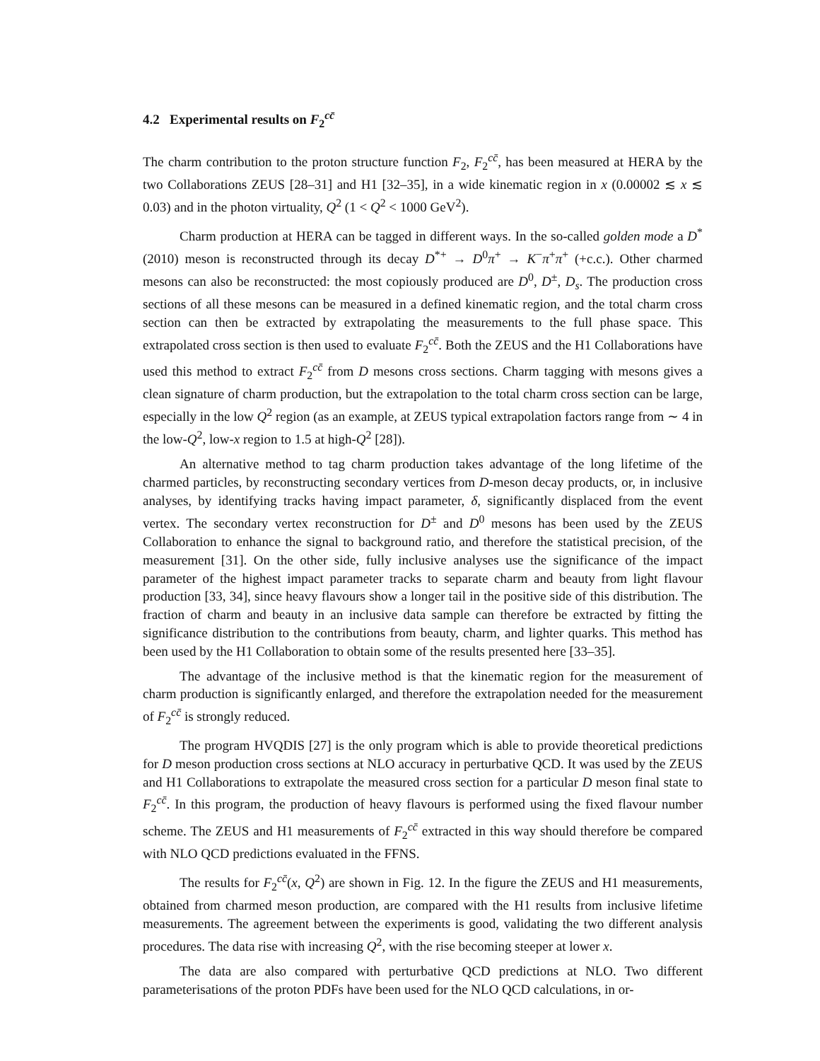4.2 Experimental results on F<sub>2</sub><sup>cc̄</sup>
The charm contribution to the proton structure function F<sub>2</sub>, F<sub>2</sub><sup>cc̄</sup>, has been measured at HERA by the two Collaborations ZEUS [28–31] and H1 [32–35], in a wide kinematic region in x (0.00002 ≲ x ≲ 0.03) and in the photon virtuality, Q<sup>2</sup> (1 < Q<sup>2</sup> < 1000 GeV<sup>2</sup>).
Charm production at HERA can be tagged in different ways. In the so-called golden mode a D<sup>*</sup>(2010) meson is reconstructed through its decay D<sup>*+</sup> → D<sup>0</sup>π<sup>+</sup> → K<sup>−</sup>π<sup>+</sup>π<sup>+</sup> (+c.c.). Other charmed mesons can also be reconstructed: the most copiously produced are D<sup>0</sup>, D<sup>±</sup>, D<sub>s</sub>. The production cross sections of all these mesons can be measured in a defined kinematic region, and the total charm cross section can then be extracted by extrapolating the measurements to the full phase space. This extrapolated cross section is then used to evaluate F<sub>2</sub><sup>cc̄</sup>. Both the ZEUS and the H1 Collaborations have used this method to extract F<sub>2</sub><sup>cc̄</sup> from D mesons cross sections. Charm tagging with mesons gives a clean signature of charm production, but the extrapolation to the total charm cross section can be large, especially in the low Q<sup>2</sup> region (as an example, at ZEUS typical extrapolation factors range from ∼ 4 in the low-Q<sup>2</sup>, low-x region to 1.5 at high-Q<sup>2</sup> [28]).
An alternative method to tag charm production takes advantage of the long lifetime of the charmed particles, by reconstructing secondary vertices from D-meson decay products, or, in inclusive analyses, by identifying tracks having impact parameter, δ, significantly displaced from the event vertex. The secondary vertex reconstruction for D<sup>±</sup> and D<sup>0</sup> mesons has been used by the ZEUS Collaboration to enhance the signal to background ratio, and therefore the statistical precision, of the measurement [31]. On the other side, fully inclusive analyses use the significance of the impact parameter of the highest impact parameter tracks to separate charm and beauty from light flavour production [33, 34], since heavy flavours show a longer tail in the positive side of this distribution. The fraction of charm and beauty in an inclusive data sample can therefore be extracted by fitting the significance distribution to the contributions from beauty, charm, and lighter quarks. This method has been used by the H1 Collaboration to obtain some of the results presented here [33–35].
The advantage of the inclusive method is that the kinematic region for the measurement of charm production is significantly enlarged, and therefore the extrapolation needed for the measurement of F<sub>2</sub><sup>cc̄</sup> is strongly reduced.
The program HVQDIS [27] is the only program which is able to provide theoretical predictions for D meson production cross sections at NLO accuracy in perturbative QCD. It was used by the ZEUS and H1 Collaborations to extrapolate the measured cross section for a particular D meson final state to F<sub>2</sub><sup>cc̄</sup>. In this program, the production of heavy flavours is performed using the fixed flavour number scheme. The ZEUS and H1 measurements of F<sub>2</sub><sup>cc̄</sup> extracted in this way should therefore be compared with NLO QCD predictions evaluated in the FFNS.
The results for F<sub>2</sub><sup>cc̄</sup>(x, Q<sup>2</sup>) are shown in Fig. 12. In the figure the ZEUS and H1 measurements, obtained from charmed meson production, are compared with the H1 results from inclusive lifetime measurements. The agreement between the experiments is good, validating the two different analysis procedures. The data rise with increasing Q<sup>2</sup>, with the rise becoming steeper at lower x.
The data are also compared with perturbative QCD predictions at NLO. Two different parameterisations of the proton PDFs have been used for the NLO QCD calculations, in or-